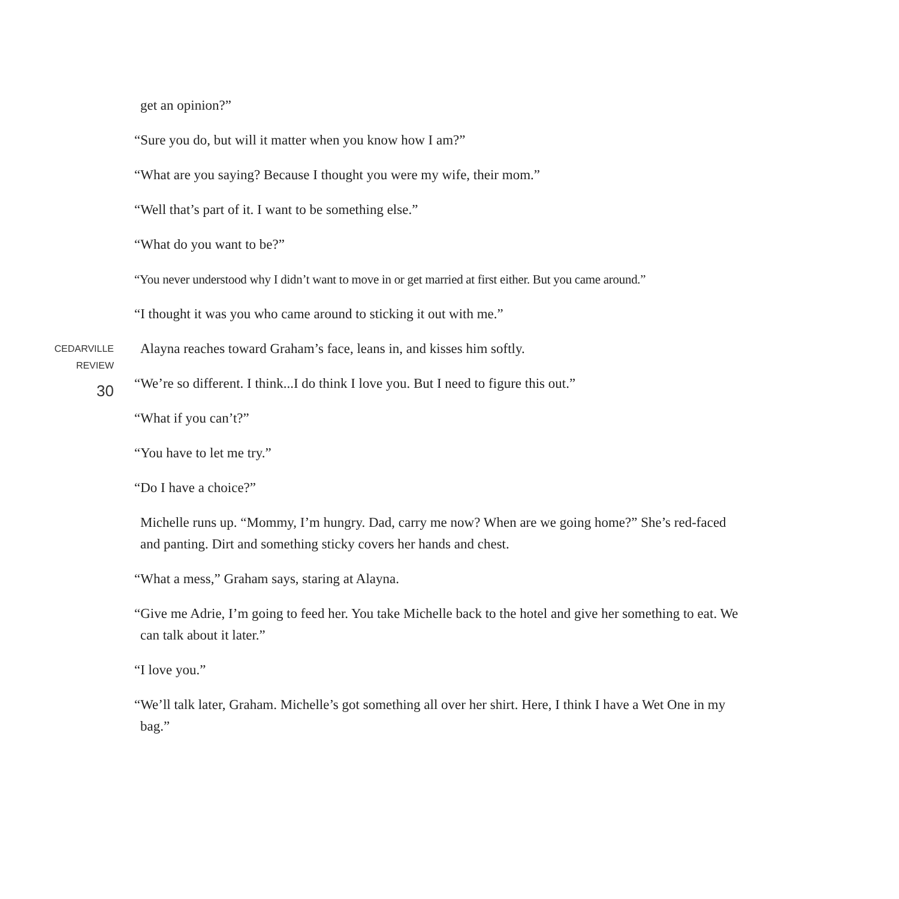CEDARVILLE
REVIEW
30
get an opinion?”
“Sure you do, but will it matter when you know how I am?”
“What are you saying? Because I thought you were my wife, their mom.”
“Well that’s part of it. I want to be something else.”
“What do you want to be?”
“You never understood why I didn’t want to move in or get married at first either. But you came around.”
“I thought it was you who came around to sticking it out with me.”
Alayna reaches toward Graham’s face, leans in, and kisses him softly.
“We’re so different. I think...I do think I love you. But I need to figure this out.”
“What if you can’t?”
“You have to let me try.”
“Do I have a choice?”
Michelle runs up. “Mommy, I’m hungry. Dad, carry me now? When are we going home?” She’s red-faced and panting. Dirt and something sticky covers her hands and chest.
“What a mess,” Graham says, staring at Alayna.
“Give me Adrie, I’m going to feed her. You take Michelle back to the hotel and give her something to eat. We can talk about it later.”
“I love you.”
“We’ll talk later, Graham. Michelle’s got something all over her shirt. Here, I think I have a Wet One in my bag.”